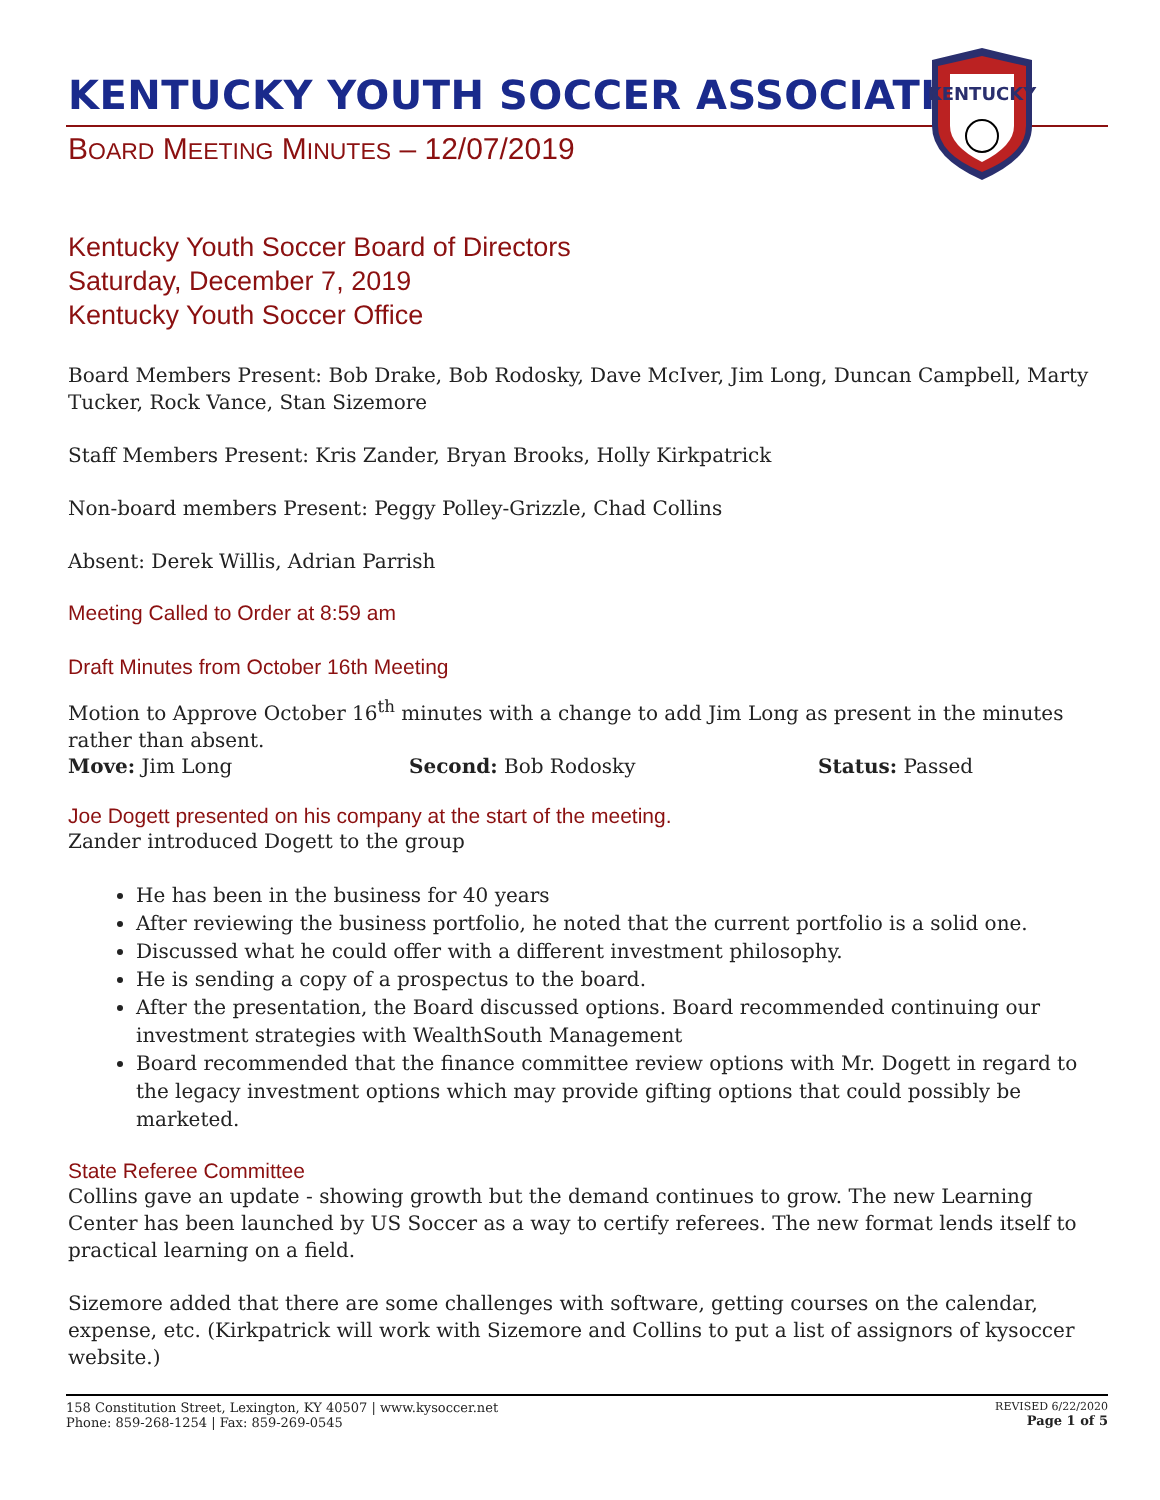KENTUCKY
KENTUCKY YOUTH SOCCER ASSOCIATION
BOARD MEETING MINUTES – 12/07/2019
Kentucky Youth Soccer Board of Directors
Saturday, December 7, 2019
Kentucky Youth Soccer Office
Board Members Present: Bob Drake, Bob Rodosky, Dave McIver, Jim Long, Duncan Campbell, Marty Tucker, Rock Vance, Stan Sizemore
Staff Members Present: Kris Zander, Bryan Brooks, Holly Kirkpatrick
Non-board members Present: Peggy Polley-Grizzle, Chad Collins
Absent: Derek Willis, Adrian Parrish
Meeting Called to Order at 8:59 am
Draft Minutes from October 16th Meeting
Motion to Approve October 16<sup>th</sup> minutes with a change to add Jim Long as present in the minutes rather than absent.
Move: Jim Long Second: Bob Rodosky Status: Passed
Joe Dogett presented on his company at the start of the meeting.
Zander introduced Dogett to the group
He has been in the business for 40 years
After reviewing the business portfolio, he noted that the current portfolio is a solid one.
Discussed what he could offer with a different investment philosophy.
He is sending a copy of a prospectus to the board.
After the presentation, the Board discussed options. Board recommended continuing our investment strategies with WealthSouth Management
Board recommended that the finance committee review options with Mr. Dogett in regard to the legacy investment options which may provide gifting options that could possibly be marketed.
State Referee Committee
Collins gave an update - showing growth but the demand continues to grow. The new Learning Center has been launched by US Soccer as a way to certify referees. The new format lends itself to practical learning on a field.
Sizemore added that there are some challenges with software, getting courses on the calendar, expense, etc. (Kirkpatrick will work with Sizemore and Collins to put a list of assignors of kysoccer website.)
158 Constitution Street, Lexington, KY 40507 | www.kysoccer.net
Phone: 859-268-1254 | Fax: 859-269-0545
REVISED 6/22/2020
Page 1 of 5